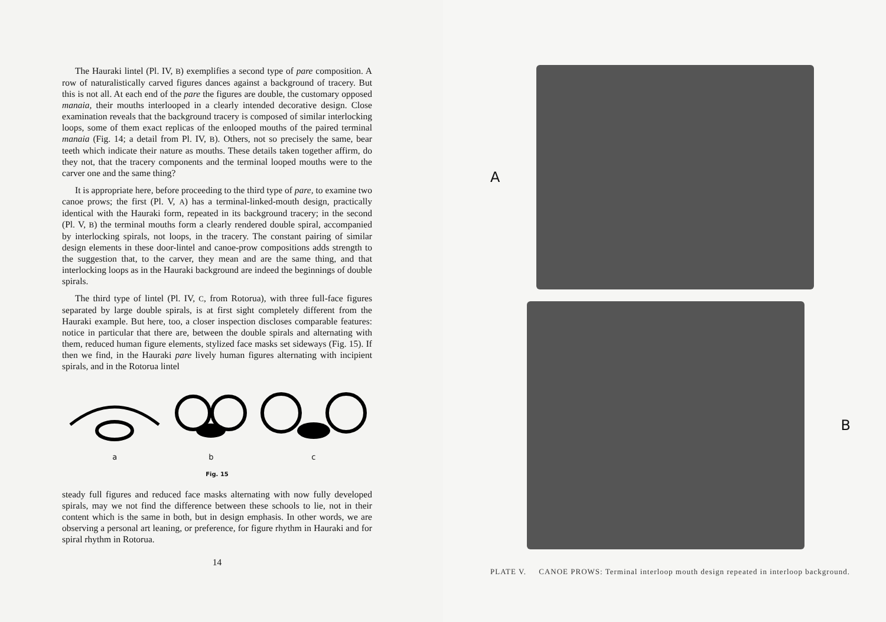The Hauraki lintel (Pl. IV, B) exemplifies a second type of pare composition. A row of naturalistically carved figures dances against a background of tracery. But this is not all. At each end of the pare the figures are double, the customary opposed manaia, their mouths interlooped in a clearly intended decorative design. Close examination reveals that the background tracery is composed of similar interlocking loops, some of them exact replicas of the enlooped mouths of the paired terminal manaia (Fig. 14; a detail from Pl. IV, B). Others, not so precisely the same, bear teeth which indicate their nature as mouths. These details taken together affirm, do they not, that the tracery components and the terminal looped mouths were to the carver one and the same thing?
It is appropriate here, before proceeding to the third type of pare, to examine two canoe prows; the first (Pl. V, A) has a terminal-linked-mouth design, practically identical with the Hauraki form, repeated in its background tracery; in the second (Pl. V, B) the terminal mouths form a clearly rendered double spiral, accompanied by interlocking spirals, not loops, in the tracery. The constant pairing of similar design elements in these door-lintel and canoe-prow compositions adds strength to the suggestion that, to the carver, they mean and are the same thing, and that interlocking loops as in the Hauraki background are indeed the beginnings of double spirals.
The third type of lintel (Pl. IV, C, from Rotorua), with three full-face figures separated by large double spirals, is at first sight completely different from the Hauraki example. But here, too, a closer inspection discloses comparable features: notice in particular that there are, between the double spirals and alternating with them, reduced human figure elements, stylized face masks set sideways (Fig. 15). If then we find, in the Hauraki pare lively human figures alternating with incipient spirals, and in the Rotorua lintel
a
b
c
Fig. 15
steady full figures and reduced face masks alternating with now fully developed spirals, may we not find the difference between these schools to lie, not in their content which is the same in both, but in design emphasis. In other words, we are observing a personal art leaning, or preference, for figure rhythm in Hauraki and for spiral rhythm in Rotorua.
14
A
B
PLATE V. CANOE PROWS: Terminal interloop mouth design repeated in interloop background.